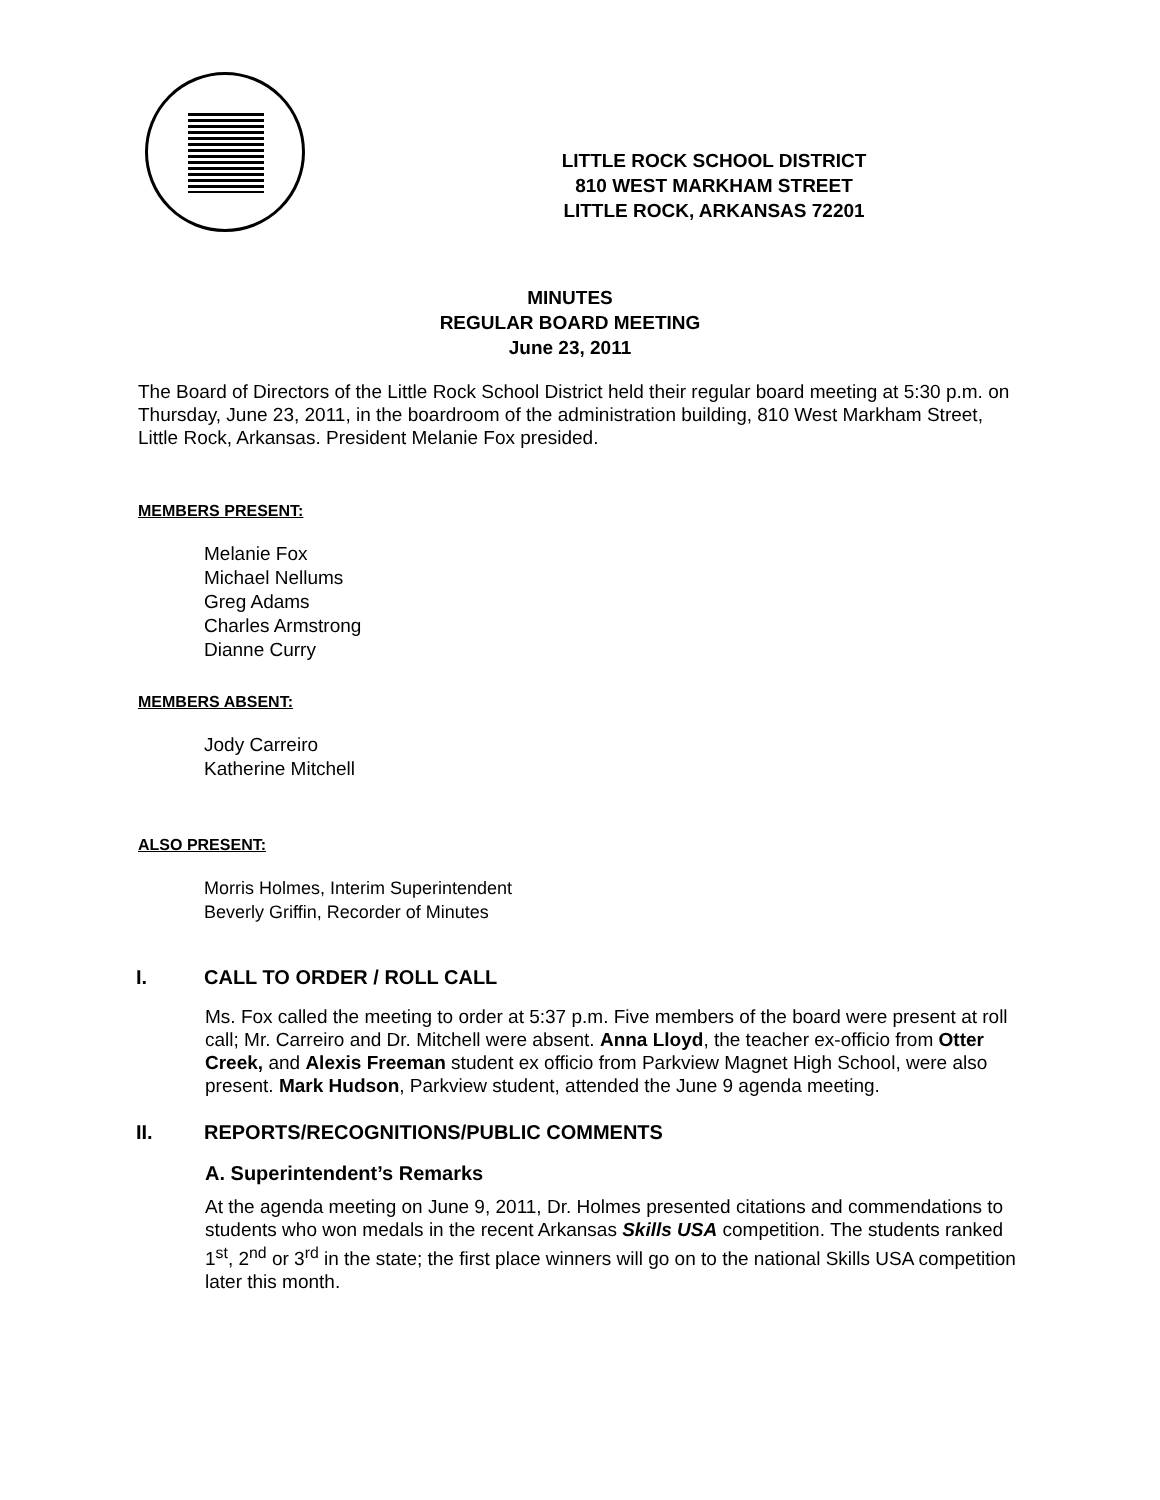LITTLE ROCK SCHOOL DISTRICT
810 WEST MARKHAM STREET
LITTLE ROCK, ARKANSAS 72201
MINUTES
REGULAR BOARD MEETING
June 23, 2011
The Board of Directors of the Little Rock School District held their regular board meeting at 5:30 p.m. on Thursday, June 23, 2011, in the boardroom of the administration building, 810 West Markham Street, Little Rock, Arkansas. President Melanie Fox presided.
MEMBERS PRESENT:
Melanie Fox
Michael Nellums
Greg Adams
Charles Armstrong
Dianne Curry
MEMBERS ABSENT:
Jody Carreiro
Katherine Mitchell
ALSO PRESENT:
Morris Holmes, Interim Superintendent
Beverly Griffin, Recorder of Minutes
I. CALL TO ORDER / ROLL CALL
Ms. Fox called the meeting to order at 5:37 p.m. Five members of the board were present at roll call; Mr. Carreiro and Dr. Mitchell were absent. Anna Lloyd, the teacher ex-officio from Otter Creek, and Alexis Freeman student ex officio from Parkview Magnet High School, were also present. Mark Hudson, Parkview student, attended the June 9 agenda meeting.
II. REPORTS/RECOGNITIONS/PUBLIC COMMENTS
A. Superintendent’s Remarks
At the agenda meeting on June 9, 2011, Dr. Holmes presented citations and commendations to students who won medals in the recent Arkansas Skills USA competition. The students ranked 1<sup>st</sup>, 2<sup>nd</sup> or 3<sup>rd</sup> in the state; the first place winners will go on to the national Skills USA competition later this month.